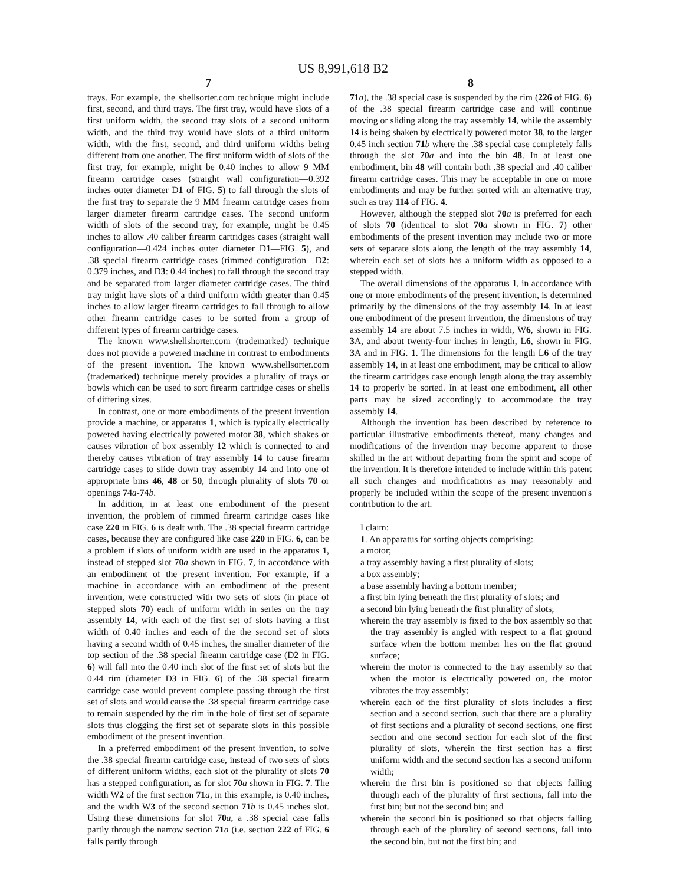US 8,991,618 B2
7
trays. For example, the shellsorter.com technique might include first, second, and third trays. The first tray, would have slots of a first uniform width, the second tray slots of a second uniform width, and the third tray would have slots of a third uniform width, with the first, second, and third uniform widths being different from one another. The first uniform width of slots of the first tray, for example, might be 0.40 inches to allow 9 MM firearm cartridge cases (straight wall configuration—0.392 inches outer diameter D1 of FIG. 5) to fall through the slots of the first tray to separate the 9 MM firearm cartridge cases from larger diameter firearm cartridge cases. The second uniform width of slots of the second tray, for example, might be 0.45 inches to allow .40 caliber firearm cartridges cases (straight wall configuration—0.424 inches outer diameter D1—FIG. 5), and .38 special firearm cartridge cases (rimmed configuration—D2: 0.379 inches, and D3: 0.44 inches) to fall through the second tray and be separated from larger diameter cartridge cases. The third tray might have slots of a third uniform width greater than 0.45 inches to allow larger firearm cartridges to fall through to allow other firearm cartridge cases to be sorted from a group of different types of firearm cartridge cases.
The known www.shellshorter.com (trademarked) technique does not provide a powered machine in contrast to embodiments of the present invention. The known www.shellsorter.com (trademarked) technique merely provides a plurality of trays or bowls which can be used to sort firearm cartridge cases or shells of differing sizes.
In contrast, one or more embodiments of the present invention provide a machine, or apparatus 1, which is typically electrically powered having electrically powered motor 38, which shakes or causes vibration of box assembly 12 which is connected to and thereby causes vibration of tray assembly 14 to cause firearm cartridge cases to slide down tray assembly 14 and into one of appropriate bins 46, 48 or 50, through plurality of slots 70 or openings 74 a-74 b.
In addition, in at least one embodiment of the present invention, the problem of rimmed firearm cartridge cases like case 220 in FIG. 6 is dealt with. The .38 special firearm cartridge cases, because they are configured like case 220 in FIG. 6, can be a problem if slots of uniform width are used in the apparatus 1, instead of stepped slot 70 a shown in FIG. 7, in accordance with an embodiment of the present invention. For example, if a machine in accordance with an embodiment of the present invention, were constructed with two sets of slots (in place of stepped slots 70) each of uniform width in series on the tray assembly 14, with each of the first set of slots having a first width of 0.40 inches and each of the the second set of slots having a second width of 0.45 inches, the smaller diameter of the top section of the .38 special firearm cartridge case (D2 in FIG. 6) will fall into the 0.40 inch slot of the first set of slots but the 0.44 rim (diameter D3 in FIG. 6) of the .38 special firearm cartridge case would prevent complete passing through the first set of slots and would cause the .38 special firearm cartridge case to remain suspended by the rim in the hole of first set of separate slots thus clogging the first set of separate slots in this possible embodiment of the present invention.
In a preferred embodiment of the present invention, to solve the .38 special firearm cartridge case, instead of two sets of slots of different uniform widths, each slot of the plurality of slots 70 has a stepped configuration, as for slot 70 a shown in FIG. 7. The width W2 of the first section 71 a, in this example, is 0.40 inches, and the width W3 of the second section 71 b is 0.45 inches slot. Using these dimensions for slot 70 a, a .38 special case falls partly through the narrow section 71 a (i.e. section 222 of FIG. 6 falls partly through
8
71 a), the .38 special case is suspended by the rim (226 of FIG. 6) of the .38 special firearm cartridge case and will continue moving or sliding along the tray assembly 14, while the assembly 14 is being shaken by electrically powered motor 38, to the larger 0.45 inch section 71 b where the .38 special case completely falls through the slot 70 a and into the bin 48. In at least one embodiment, bin 48 will contain both .38 special and .40 caliber firearm cartridge cases. This may be acceptable in one or more embodiments and may be further sorted with an alternative tray, such as tray 114 of FIG. 4.
However, although the stepped slot 70 a is preferred for each of slots 70 (identical to slot 70 a shown in FIG. 7) other embodiments of the present invention may include two or more sets of separate slots along the length of the tray assembly 14, wherein each set of slots has a uniform width as opposed to a stepped width.
The overall dimensions of the apparatus 1, in accordance with one or more embodiments of the present invention, is determined primarily by the dimensions of the tray assembly 14. In at least one embodiment of the present invention, the dimensions of tray assembly 14 are about 7.5 inches in width, W6, shown in FIG. 3 A, and about twenty-four inches in length, L6, shown in FIG. 3 A and in FIG. 1. The dimensions for the length L6 of the tray assembly 14, in at least one embodiment, may be critical to allow the firearm cartridges case enough length along the tray assembly 14 to properly be sorted. In at least one embodiment, all other parts may be sized accordingly to accommodate the tray assembly 14.
Although the invention has been described by reference to particular illustrative embodiments thereof, many changes and modifications of the invention may become apparent to those skilled in the art without departing from the spirit and scope of the invention. It is therefore intended to include within this patent all such changes and modifications as may reasonably and properly be included within the scope of the present invention's contribution to the art.
I claim:
1. An apparatus for sorting objects comprising:
a motor;
a tray assembly having a first plurality of slots;
a box assembly;
a base assembly having a bottom member;
a first bin lying beneath the first plurality of slots; and
a second bin lying beneath the first plurality of slots;
wherein the tray assembly is fixed to the box assembly so that the tray assembly is angled with respect to a flat ground surface when the bottom member lies on the flat ground surface;
wherein the motor is connected to the tray assembly so that when the motor is electrically powered on, the motor vibrates the tray assembly;
wherein each of the first plurality of slots includes a first section and a second section, such that there are a plurality of first sections and a plurality of second sections, one first section and one second section for each slot of the first plurality of slots, wherein the first section has a first uniform width and the second section has a second uniform width;
wherein the first bin is positioned so that objects falling through each of the plurality of first sections, fall into the first bin; but not the second bin; and
wherein the second bin is positioned so that objects falling through each of the plurality of second sections, fall into the second bin, but not the first bin; and